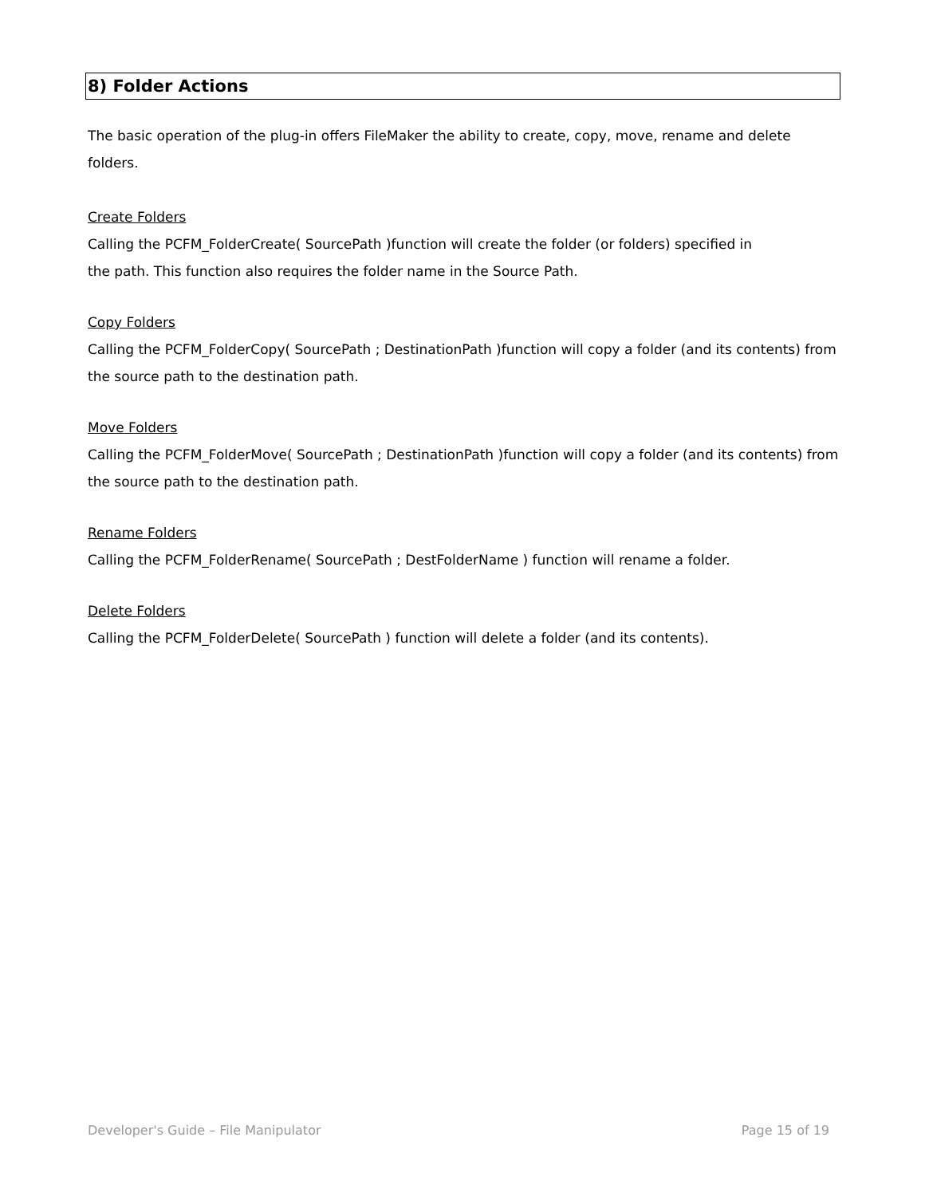8) Folder Actions
The basic operation of the plug-in offers FileMaker the ability to create, copy, move, rename and delete folders.
Create Folders
Calling the PCFM_FolderCreate( SourcePath )function will create the folder (or folders) specified in
the path. This function also requires the folder name in the Source Path.
Copy Folders
Calling the PCFM_FolderCopy( SourcePath ; DestinationPath )function will copy a folder (and its contents) from the source path to the destination path.
Move Folders
Calling the PCFM_FolderMove( SourcePath ; DestinationPath )function will copy a folder (and its contents) from the source path to the destination path.
Rename Folders
Calling the PCFM_FolderRename( SourcePath ; DestFolderName ) function will rename a folder.
Delete Folders
Calling the PCFM_FolderDelete( SourcePath ) function will delete a folder (and its contents).
Developer's Guide – File Manipulator Page 15 of 19